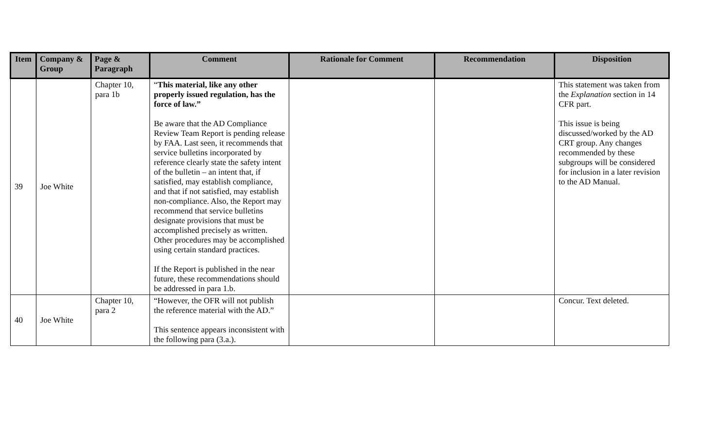| Item | Company & Group | Page & Paragraph | Comment | Rationale for Comment | Recommendation | Disposition |
| --- | --- | --- | --- | --- | --- | --- |
| 39 | Joe White | Chapter 10, para 1b | “ This material, like any other properly issued regulation, has the force of law.” Be aware that the AD Compliance Review Team Report is pending release by FAA. Last seen, it recommends that service bulletins incorporated by reference clearly state the safety intent of the bulletin – an intent that, if satisfied, may establish compliance, and that if not satisfied, may establish non-compliance. Also, the Report may recommend that service bulletins designate provisions that must be accomplished precisely as written. Other procedures may be accomplished using certain standard practices. If the Report is published in the near future, these recommendations should be addressed in para 1.b. | | | This statement was taken from the Explanation section in 14 CFR part. This issue is being discussed/worked by the AD CRT group. Any changes recommended by these subgroups will be considered for inclusion in a later revision to the AD Manual. |
| 40 | Joe White | Chapter 10, para 2 | “However, the OFR will not publish the reference material with the AD.” This sentence appears inconsistent with the following para (3.a.). | | | Concur. Text deleted. |